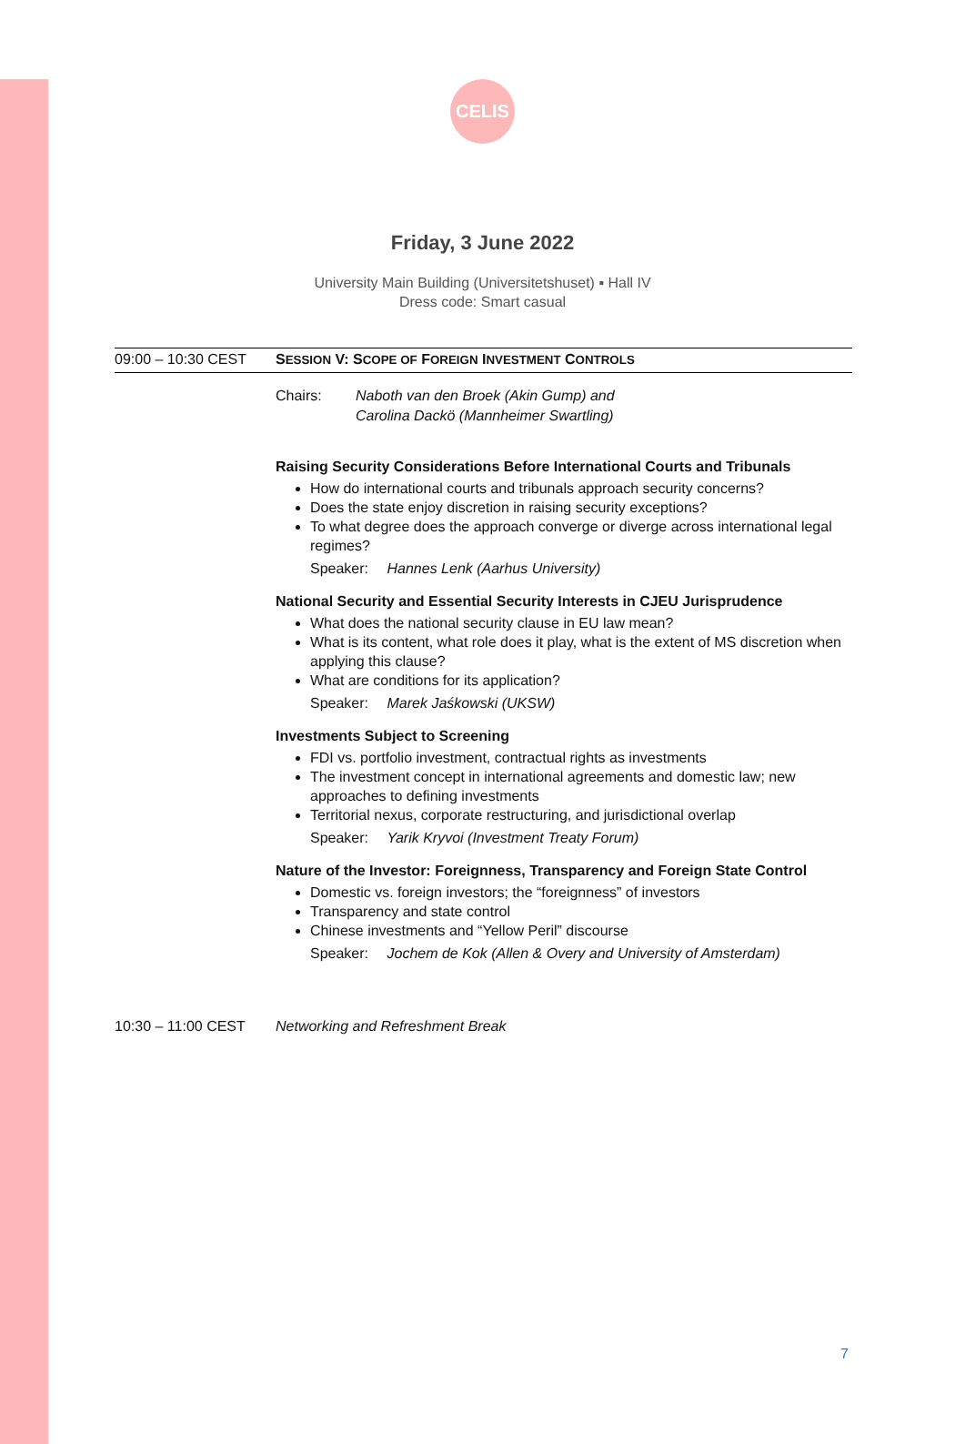CELIS
Friday, 3 June 2022
University Main Building (Universitetshuset) ▪ Hall IV
Dress code: Smart casual
09:00 – 10:30 CEST SESSION V: SCOPE OF FOREIGN INVESTMENT CONTROLS
Chairs: Naboth van den Broek (Akin Gump) and
Carolina Dackö (Mannheimer Swartling)
Raising Security Considerations Before International Courts and Tribunals
How do international courts and tribunals approach security concerns?
Does the state enjoy discretion in raising security exceptions?
To what degree does the approach converge or diverge across international legal regimes?
Speaker: Hannes Lenk (Aarhus University)
National Security and Essential Security Interests in CJEU Jurisprudence
What does the national security clause in EU law mean?
What is its content, what role does it play, what is the extent of MS discretion when applying this clause?
What are conditions for its application?
Speaker: Marek Jaśkowski (UKSW)
Investments Subject to Screening
FDI vs. portfolio investment, contractual rights as investments
The investment concept in international agreements and domestic law; new approaches to defining investments
Territorial nexus, corporate restructuring, and jurisdictional overlap
Speaker: Yarik Kryvoi (Investment Treaty Forum)
Nature of the Investor: Foreignness, Transparency and Foreign State Control
Domestic vs. foreign investors; the “foreignness” of investors
Transparency and state control
Chinese investments and “Yellow Peril” discourse
Speaker: Jochem de Kok (Allen & Overy and University of Amsterdam)
10:30 – 11:00 CEST Networking and Refreshment Break
7